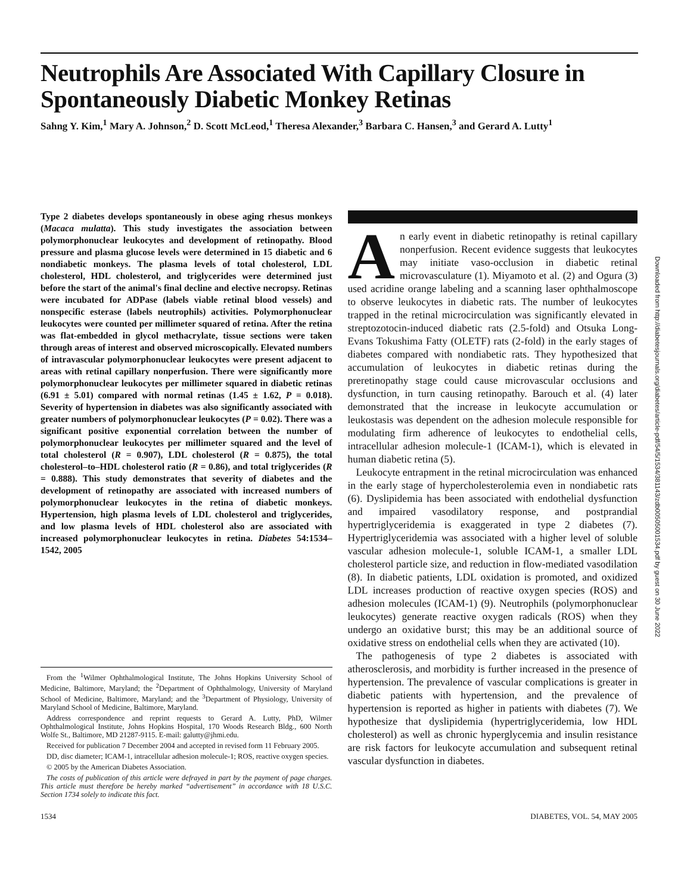Neutrophils Are Associated With Capillary Closure in Spontaneously Diabetic Monkey Retinas
Sahng Y. Kim,<sup>1</sup> Mary A. Johnson,<sup>2</sup> D. Scott McLeod,<sup>1</sup> Theresa Alexander,<sup>3</sup> Barbara C. Hansen,<sup>3</sup> and Gerard A. Lutty<sup>1</sup>
Type 2 diabetes develops spontaneously in obese aging rhesus monkeys (Macaca mulatta). This study investigates the association between polymorphonuclear leukocytes and development of retinopathy. Blood pressure and plasma glucose levels were determined in 15 diabetic and 6 nondiabetic monkeys. The plasma levels of total cholesterol, LDL cholesterol, HDL cholesterol, and triglycerides were determined just before the start of the animal's final decline and elective necropsy. Retinas were incubated for ADPase (labels viable retinal blood vessels) and nonspecific esterase (labels neutrophils) activities. Polymorphonuclear leukocytes were counted per millimeter squared of retina. After the retina was flat-embedded in glycol methacrylate, tissue sections were taken through areas of interest and observed microscopically. Elevated numbers of intravascular polymorphonuclear leukocytes were present adjacent to areas with retinal capillary nonperfusion. There were significantly more polymorphonuclear leukocytes per millimeter squared in diabetic retinas (6.91 ± 5.01) compared with normal retinas (1.45 ± 1.62, P = 0.018). Severity of hypertension in diabetes was also significantly associated with greater numbers of polymorphonuclear leukocytes (P = 0.02). There was a significant positive exponential correlation between the number of polymorphonuclear leukocytes per millimeter squared and the level of total cholesterol (R = 0.907), LDL cholesterol (R = 0.875), the total cholesterol–to–HDL cholesterol ratio (R = 0.86), and total triglycerides (R = 0.888). This study demonstrates that severity of diabetes and the development of retinopathy are associated with increased numbers of polymorphonuclear leukocytes in the retina of diabetic monkeys. Hypertension, high plasma levels of LDL cholesterol and triglycerides, and low plasma levels of HDL cholesterol also are associated with increased polymorphonuclear leukocytes in retina. Diabetes 54:1534–1542, 2005
From the <sup>1</sup>Wilmer Ophthalmological Institute, The Johns Hopkins University School of Medicine, Baltimore, Maryland; the <sup>2</sup>Department of Ophthalmology, University of Maryland School of Medicine, Baltimore, Maryland; and the <sup>3</sup>Department of Physiology, University of Maryland School of Medicine, Baltimore, Maryland.
Address correspondence and reprint requests to Gerard A. Lutty, PhD, Wilmer Ophthalmological Institute, Johns Hopkins Hospital, 170 Woods Research Bldg., 600 North Wolfe St., Baltimore, MD 21287-9115. E-mail: galutty@jhmi.edu.
Received for publication 7 December 2004 and accepted in revised form 11 February 2005.
DD, disc diameter; ICAM-1, intracellular adhesion molecule-1; ROS, reactive oxygen species.
© 2005 by the American Diabetes Association.
The costs of publication of this article were defrayed in part by the payment of page charges. This article must therefore be hereby marked “advertisement” in accordance with 18 U.S.C. Section 1734 solely to indicate this fact.
An early event in diabetic retinopathy is retinal capillary nonperfusion. Recent evidence suggests that leukocytes may initiate vaso-occlusion in diabetic retinal microvasculature (1). Miyamoto et al. (2) and Ogura (3) used acridine orange labeling and a scanning laser ophthalmoscope to observe leukocytes in diabetic rats. The number of leukocytes trapped in the retinal microcirculation was significantly elevated in streptozotocin-induced diabetic rats (2.5-fold) and Otsuka Long-Evans Tokushima Fatty (OLETF) rats (2-fold) in the early stages of diabetes compared with nondiabetic rats. They hypothesized that accumulation of leukocytes in diabetic retinas during the preretinopathy stage could cause microvascular occlusions and dysfunction, in turn causing retinopathy. Barouch et al. (4) later demonstrated that the increase in leukocyte accumulation or leukostasis was dependent on the adhesion molecule responsible for modulating firm adherence of leukocytes to endothelial cells, intracellular adhesion molecule-1 (ICAM-1), which is elevated in human diabetic retina (5).
Leukocyte entrapment in the retinal microcirculation was enhanced in the early stage of hypercholesterolemia even in nondiabetic rats (6). Dyslipidemia has been associated with endothelial dysfunction and impaired vasodilatory response, and postprandial hypertriglyceridemia is exaggerated in type 2 diabetes (7). Hypertriglyceridemia was associated with a higher level of soluble vascular adhesion molecule-1, soluble ICAM-1, a smaller LDL cholesterol particle size, and reduction in flow-mediated vasodilation (8). In diabetic patients, LDL oxidation is promoted, and oxidized LDL increases production of reactive oxygen species (ROS) and adhesion molecules (ICAM-1) (9). Neutrophils (polymorphonuclear leukocytes) generate reactive oxygen radicals (ROS) when they undergo an oxidative burst; this may be an additional source of oxidative stress on endothelial cells when they are activated (10).
The pathogenesis of type 2 diabetes is associated with atherosclerosis, and morbidity is further increased in the presence of hypertension. The prevalence of vascular complications is greater in diabetic patients with hypertension, and the prevalence of hypertension is reported as higher in patients with diabetes (7). We hypothesize that dyslipidemia (hypertriglyceridemia, low HDL cholesterol) as well as chronic hyperglycemia and insulin resistance are risk factors for leukocyte accumulation and subsequent retinal vascular dysfunction in diabetes.
1534 DIABETES, VOL. 54, MAY 2005
Downloaded from http://diabetesjournals.org/diabetes/article-pdf/54/5/1534/381143/zdb00505001534.pdf by guest on 30 June 2022